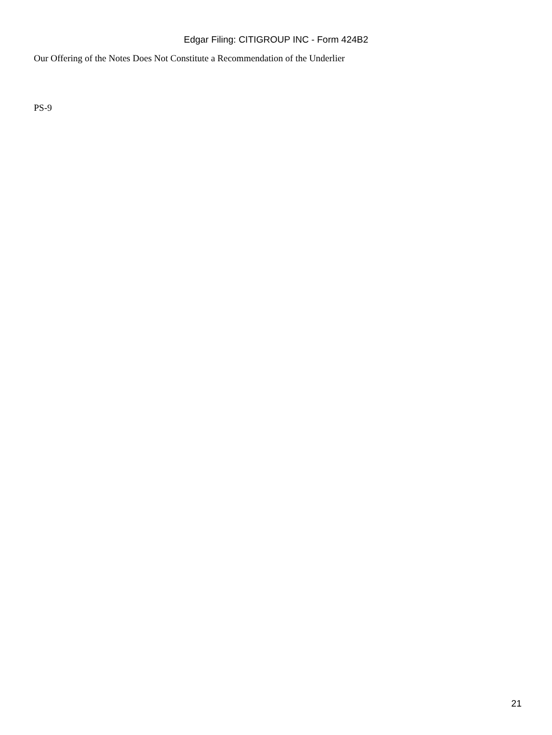Edgar Filing: CITIGROUP INC - Form 424B2
Our Offering of the Notes Does Not Constitute a Recommendation of the Underlier
PS-9
21